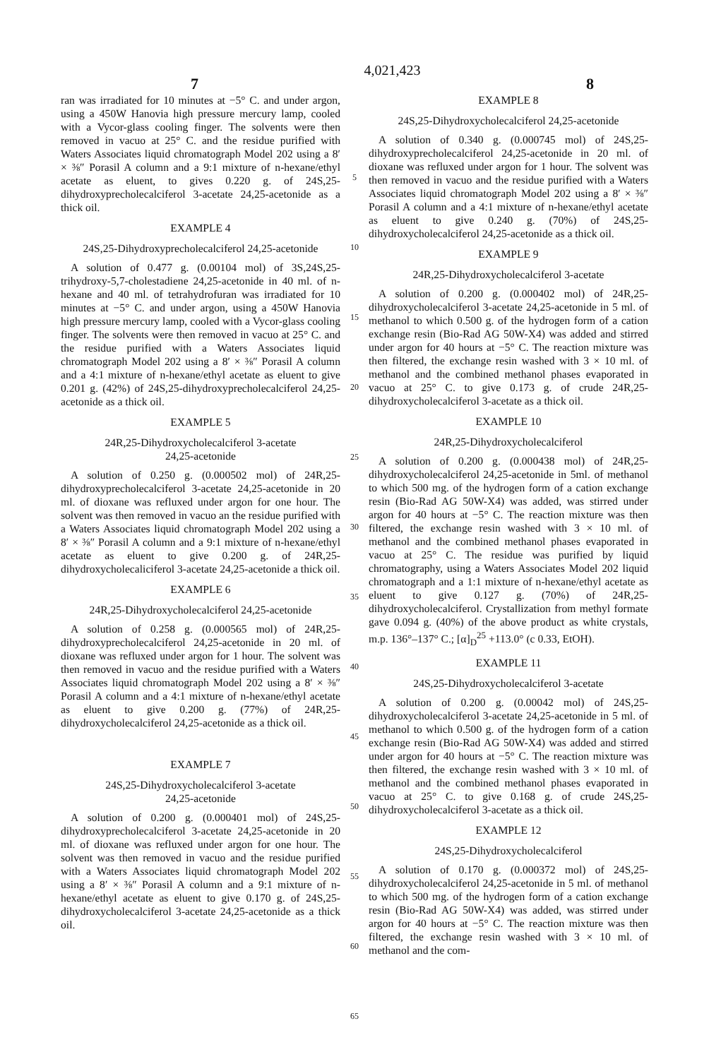7 4,021,423 8
ran was irradiated for 10 minutes at −5° C. and under argon, using a 450W Hanovia high pressure mercury lamp, cooled with a Vycor-glass cooling finger. The solvents were then removed in vacuo at 25° C. and the residue purified with Waters Associates liquid chromatograph Model 202 using a 8′ × ⅜″ Porasil A column and a 9:1 mixture of n-hexane/ethyl acetate as eluent, to gives 0.220 g. of 24S,25-dihydroxyprecholecalciferol 3-acetate 24,25-acetonide as a thick oil.
EXAMPLE 4
24S,25-Dihydroxyprecholecalciferol 24,25-acetonide
A solution of 0.477 g. (0.00104 mol) of 3S,24S,25-trihydroxy-5,7-cholestadiene 24,25-acetonide in 40 ml. of n-hexane and 40 ml. of tetrahydrofuran was irradiated for 10 minutes at −5° C. and under argon, using a 450W Hanovia high pressure mercury lamp, cooled with a Vycor-glass cooling finger. The solvents were then removed in vacuo at 25° C. and the residue purified with a Waters Associates liquid chromatograph Model 202 using a 8′ × ⅜″ Porasil A column and a 4:1 mixture of n-hexane/ethyl acetate as eluent to give 0.201 g. (42%) of 24S,25-dihydroxyprecholecalciferol 24,25-acetonide as a thick oil.
EXAMPLE 5
24R,25-Dihydroxycholecalciferol 3-acetate
24,25-acetonide
A solution of 0.250 g. (0.000502 mol) of 24R,25-dihydroxyprecholecalciferol 3-acetate 24,25-acetonide in 20 ml. of dioxane was refluxed under argon for one hour. The solvent was then removed in vacuo an the residue purified with a Waters Associates liquid chromatograph Model 202 using a 8′ × ⅜″ Porasil A column and a 9:1 mixture of n-hexane/ethyl acetate as eluent to give 0.200 g. of 24R,25-dihydroxycholecaliciferol 3-acetate 24,25-acetonide a thick oil.
EXAMPLE 6
24R,25-Dihydroxycholecalciferol 24,25-acetonide
A solution of 0.258 g. (0.000565 mol) of 24R,25-dihydroxyprecholecalciferol 24,25-acetonide in 20 ml. of dioxane was refluxed under argon for 1 hour. The solvent was then removed in vacuo and the residue purified with a Waters Associates liquid chromatograph Model 202 using a 8′ × ⅜″ Porasil A column and a 4:1 mixture of n-hexane/ethyl acetate as eluent to give 0.200 g. (77%) of 24R,25-dihydroxycholecalciferol 24,25-acetonide as a thick oil.
EXAMPLE 7
24S,25-Dihydroxycholecalciferol 3-acetate
24,25-acetonide
A solution of 0.200 g. (0.000401 mol) of 24S,25-dihydroxyprecholecalciferol 3-acetate 24,25-acetonide in 20 ml. of dioxane was refluxed under argon for one hour. The solvent was then removed in vacuo and the residue purified with a Waters Associates liquid chromatograph Model 202 using a 8′ × ⅜″ Porasil A column and a 9:1 mixture of n-hexane/ethyl acetate as eluent to give 0.170 g. of 24S,25-dihydroxycholecalciferol 3-acetate 24,25-acetonide as a thick oil.
5
10
15
20
25
30
35
40
45
50
55
60
65
EXAMPLE 8
24S,25-Dihydroxycholecalciferol 24,25-acetonide
A solution of 0.340 g. (0.000745 mol) of 24S,25-dihydroxyprecholecalciferol 24,25-acetonide in 20 ml. of dioxane was refluxed under argon for 1 hour. The solvent was then removed in vacuo and the residue purified with a Waters Associates liquid chromatograph Model 202 using a 8′ × ⅜″ Porasil A column and a 4:1 mixture of n-hexane/ethyl acetate as eluent to give 0.240 g. (70%) of 24S,25-dihydroxycholecalciferol 24,25-acetonide as a thick oil.
EXAMPLE 9
24R,25-Dihydroxycholecalciferol 3-acetate
A solution of 0.200 g. (0.000402 mol) of 24R,25-dihydroxycholecalciferol 3-acetate 24,25-acetonide in 5 ml. of methanol to which 0.500 g. of the hydrogen form of a cation exchange resin (Bio-Rad AG 50W-X4) was added and stirred under argon for 40 hours at −5° C. The reaction mixture was then filtered, the exchange resin washed with 3 × 10 ml. of methanol and the combined methanol phases evaporated in vacuo at 25° C. to give 0.173 g. of crude 24R,25-dihydroxycholecalciferol 3-acetate as a thick oil.
EXAMPLE 10
24R,25-Dihydroxycholecalciferol
A solution of 0.200 g. (0.000438 mol) of 24R,25-dihydroxycholecalciferol 24,25-acetonide in 5ml. of methanol to which 500 mg. of the hydrogen form of a cation exchange resin (Bio-Rad AG 50W-X4) was added, was stirred under argon for 40 hours at −5° C. The reaction mixture was then filtered, the exchange resin washed with 3 × 10 ml. of methanol and the combined methanol phases evaporated in vacuo at 25° C. The residue was purified by liquid chromatography, using a Waters Associates Model 202 liquid chromatograph and a 1:1 mixture of n-hexane/ethyl acetate as eluent to give 0.127 g. (70%) of 24R,25-dihydroxycholecalciferol. Crystallization from methyl formate gave 0.094 g. (40%) of the above product as white crystals, m.p. 136°–137° C.; [α]<sub>D</sub><sup>25</sup> +113.0° (c 0.33, EtOH).
EXAMPLE 11
24S,25-Dihydroxycholecalciferol 3-acetate
A solution of 0.200 g. (0.00042 mol) of 24S,25-dihydroxycholecalciferol 3-acetate 24,25-acetonide in 5 ml. of methanol to which 0.500 g. of the hydrogen form of a cation exchange resin (Bio-Rad AG 50W-X4) was added and stirred under argon for 40 hours at −5° C. The reaction mixture was then filtered, the exchange resin washed with 3 × 10 ml. of methanol and the combined methanol phases evaporated in vacuo at 25° C. to give 0.168 g. of crude 24S,25-dihydroxycholecalciferol 3-acetate as a thick oil.
EXAMPLE 12
24S,25-Dihydroxycholecalciferol
A solution of 0.170 g. (0.000372 mol) of 24S,25-dihydroxycholecalciferol 24,25-acetonide in 5 ml. of methanol to which 500 mg. of the hydrogen form of a cation exchange resin (Bio-Rad AG 50W-X4) was added, was stirred under argon for 40 hours at −5° C. The reaction mixture was then filtered, the exchange resin washed with 3 × 10 ml. of methanol and the com-